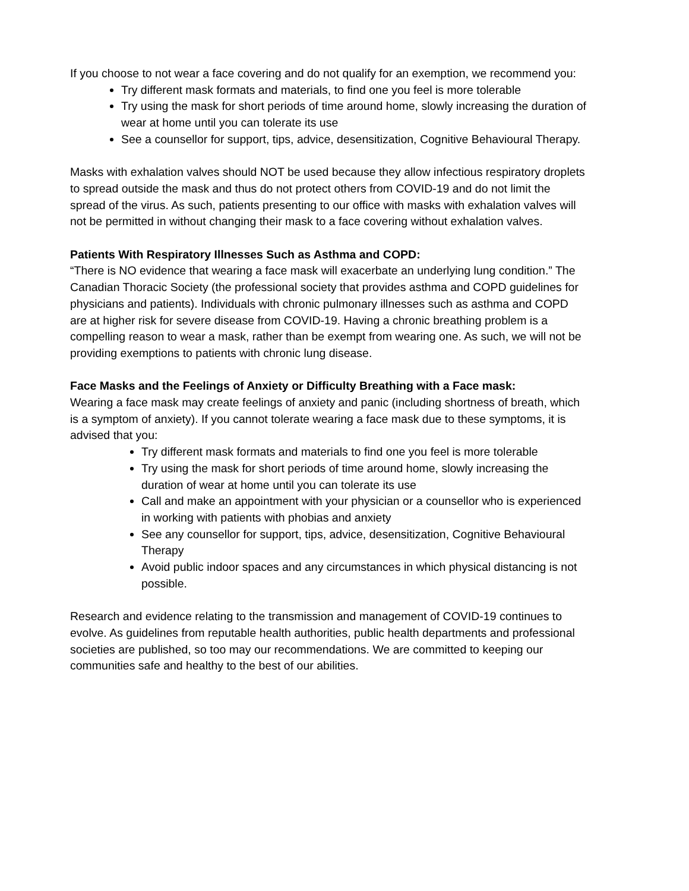If you choose to not wear a face covering and do not qualify for an exemption, we recommend you:
Try different mask formats and materials, to find one you feel is more tolerable
Try using the mask for short periods of time around home, slowly increasing the duration of wear at home until you can tolerate its use
See a counsellor for support, tips, advice, desensitization, Cognitive Behavioural Therapy.
Masks with exhalation valves should NOT be used because they allow infectious respiratory droplets to spread outside the mask and thus do not protect others from COVID-19 and do not limit the spread of the virus. As such, patients presenting to our office with masks with exhalation valves will not be permitted in without changing their mask to a face covering without exhalation valves.
Patients With Respiratory Illnesses Such as Asthma and COPD:
“There is NO evidence that wearing a face mask will exacerbate an underlying lung condition.” The Canadian Thoracic Society (the professional society that provides asthma and COPD guidelines for physicians and patients). Individuals with chronic pulmonary illnesses such as asthma and COPD are at higher risk for severe disease from COVID-19. Having a chronic breathing problem is a compelling reason to wear a mask, rather than be exempt from wearing one. As such, we will not be providing exemptions to patients with chronic lung disease.
Face Masks and the Feelings of Anxiety or Difficulty Breathing with a Face mask:
Wearing a face mask may create feelings of anxiety and panic (including shortness of breath, which is a symptom of anxiety). If you cannot tolerate wearing a face mask due to these symptoms, it is advised that you:
Try different mask formats and materials to find one you feel is more tolerable
Try using the mask for short periods of time around home, slowly increasing the duration of wear at home until you can tolerate its use
Call and make an appointment with your physician or a counsellor who is experienced in working with patients with phobias and anxiety
See any counsellor for support, tips, advice, desensitization, Cognitive Behavioural Therapy
Avoid public indoor spaces and any circumstances in which physical distancing is not possible.
Research and evidence relating to the transmission and management of COVID-19 continues to evolve. As guidelines from reputable health authorities, public health departments and professional societies are published, so too may our recommendations. We are committed to keeping our communities safe and healthy to the best of our abilities.